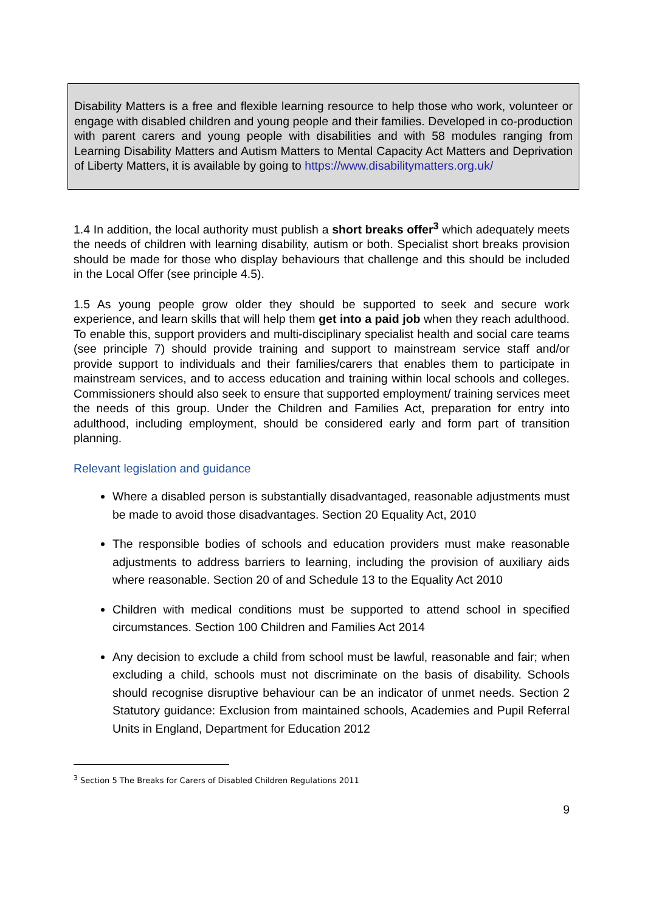Disability Matters is a free and flexible learning resource to help those who work, volunteer or engage with disabled children and young people and their families. Developed in co-production with parent carers and young people with disabilities and with 58 modules ranging from Learning Disability Matters and Autism Matters to Mental Capacity Act Matters and Deprivation of Liberty Matters, it is available by going to https://www.disabilitymatters.org.uk/
1.4 In addition, the local authority must publish a short breaks offer<sup>3</sup> which adequately meets the needs of children with learning disability, autism or both. Specialist short breaks provision should be made for those who display behaviours that challenge and this should be included in the Local Offer (see principle 4.5).
1.5 As young people grow older they should be supported to seek and secure work experience, and learn skills that will help them get into a paid job when they reach adulthood. To enable this, support providers and multi-disciplinary specialist health and social care teams (see principle 7) should provide training and support to mainstream service staff and/or provide support to individuals and their families/carers that enables them to participate in mainstream services, and to access education and training within local schools and colleges. Commissioners should also seek to ensure that supported employment/ training services meet the needs of this group. Under the Children and Families Act, preparation for entry into adulthood, including employment, should be considered early and form part of transition planning.
Relevant legislation and guidance
Where a disabled person is substantially disadvantaged, reasonable adjustments must be made to avoid those disadvantages. Section 20 Equality Act, 2010
The responsible bodies of schools and education providers must make reasonable adjustments to address barriers to learning, including the provision of auxiliary aids where reasonable. Section 20 of and Schedule 13 to the Equality Act 2010
Children with medical conditions must be supported to attend school in specified circumstances. Section 100 Children and Families Act 2014
Any decision to exclude a child from school must be lawful, reasonable and fair; when excluding a child, schools must not discriminate on the basis of disability. Schools should recognise disruptive behaviour can be an indicator of unmet needs. Section 2 Statutory guidance: Exclusion from maintained schools, Academies and Pupil Referral Units in England, Department for Education 2012
<sup>3</sup> Section 5 The Breaks for Carers of Disabled Children Regulations 2011
9